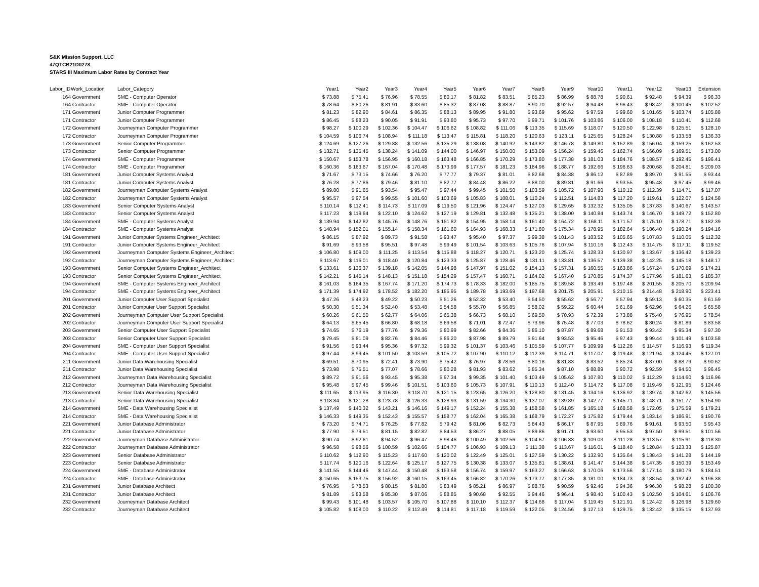S&K Mission Support, LLC
47QTCB21D0278
STARS III Maximum Labor Rates by Contract Year
| Labor_ID | Work_Location | Labor_Category | Year1 | Year2 | Year3 | Year4 | Year5 | Year6 | Year7 | Year8 | Year9 | Year10 | Year11 | Year12 | Year13 | Extension |
| --- | --- | --- | --- | --- | --- | --- | --- | --- | --- | --- | --- | --- | --- | --- | --- | --- |
| 164 | Government | SME - Computer Operator | $ 73.88 | $ 75.41 | $ 76.96 | $ 78.55 | $ 80.17 | $ 81.82 | $ 83.51 | $ 85.23 | $ 86.99 | $ 88.78 | $ 90.61 | $ 92.48 | $ 94.39 | $ 96.33 |
| 164 | Contractor | SME - Computer Operator | $ 78.64 | $ 80.26 | $ 81.91 | $ 83.60 | $ 85.32 | $ 87.08 | $ 88.87 | $ 90.70 | $ 92.57 | $ 94.48 | $ 96.43 | $ 98.42 | $ 100.45 | $ 102.52 |
| 171 | Government | Junior Computer Programmer | $ 81.23 | $ 82.90 | $ 84.61 | $ 86.35 | $ 88.13 | $ 89.95 | $ 91.80 | $ 93.69 | $ 95.62 | $ 97.59 | $ 99.60 | $ 101.65 | $ 103.74 | $ 105.88 |
| 171 | Contractor | Junior Computer Programmer | $ 86.45 | $ 88.23 | $ 90.05 | $ 91.91 | $ 93.80 | $ 95.73 | $ 97.70 | $ 99.71 | $ 101.76 | $ 103.86 | $ 106.00 | $ 108.18 | $ 110.41 | $ 112.68 |
| 172 | Government | Journeyman Computer Programmer | $ 98.27 | $ 100.29 | $ 102.36 | $ 104.47 | $ 106.62 | $ 108.82 | $ 111.06 | $ 113.35 | $ 115.69 | $ 118.07 | $ 120.50 | $ 122.98 | $ 125.51 | $ 128.10 |
| 172 | Contractor | Journeyman Computer Programmer | $ 104.59 | $ 106.74 | $ 108.94 | $ 111.18 | $ 113.47 | $ 115.81 | $ 118.20 | $ 120.63 | $ 123.11 | $ 125.65 | $ 128.24 | $ 130.88 | $ 133.58 | $ 136.33 |
| 173 | Government | Senior Computer Programmer | $ 124.69 | $ 127.26 | $ 129.88 | $ 132.56 | $ 135.29 | $ 138.08 | $ 140.92 | $ 143.82 | $ 146.78 | $ 149.80 | $ 152.89 | $ 156.04 | $ 159.25 | $ 162.53 |
| 173 | Contractor | Senior Computer Programmer | $ 132.71 | $ 135.45 | $ 138.24 | $ 141.09 | $ 144.00 | $ 146.97 | $ 150.00 | $ 153.09 | $ 156.24 | $ 159.46 | $ 162.74 | $ 166.09 | $ 169.51 | $ 173.00 |
| 174 | Government | SME - Computer Programmer | $ 150.67 | $ 153.78 | $ 156.95 | $ 160.18 | $ 163.48 | $ 166.85 | $ 170.29 | $ 173.80 | $ 177.38 | $ 181.03 | $ 184.76 | $ 188.57 | $ 192.45 | $ 196.41 |
| 174 | Contractor | SME - Computer Programmer | $ 160.36 | $ 163.67 | $ 167.04 | $ 170.48 | $ 173.99 | $ 177.57 | $ 181.23 | $ 184.96 | $ 188.77 | $ 192.66 | $ 196.63 | $ 200.68 | $ 204.81 | $ 209.03 |
| 181 | Government | Junior Computer Systems Analyst | $ 71.67 | $ 73.15 | $ 74.66 | $ 76.20 | $ 77.77 | $ 79.37 | $ 81.01 | $ 82.68 | $ 84.38 | $ 86.12 | $ 87.89 | $ 89.70 | $ 91.55 | $ 93.44 |
| 181 | Contractor | Junior Computer Systems Analyst | $ 76.28 | $ 77.86 | $ 79.46 | $ 81.10 | $ 82.77 | $ 84.48 | $ 86.22 | $ 88.00 | $ 89.81 | $ 91.66 | $ 93.55 | $ 95.48 | $ 97.45 | $ 99.46 |
| 182 | Government | Journeyman Computer Systems Analyst | $ 89.80 | $ 91.65 | $ 93.54 | $ 95.47 | $ 97.44 | $ 99.45 | $ 101.50 | $ 103.59 | $ 105.72 | $ 107.90 | $ 110.12 | $ 112.39 | $ 114.71 | $ 117.07 |
| 182 | Contractor | Journeyman Computer Systems Analyst | $ 95.57 | $ 97.54 | $ 99.55 | $ 101.60 | $ 103.69 | $ 105.83 | $ 108.01 | $ 110.24 | $ 112.51 | $ 114.83 | $ 117.20 | $ 119.61 | $ 122.07 | $ 124.58 |
| 183 | Government | Senior Computer Systems Analyst | $ 110.14 | $ 112.41 | $ 114.73 | $ 117.09 | $ 119.50 | $ 121.96 | $ 124.47 | $ 127.03 | $ 129.65 | $ 132.32 | $ 135.05 | $ 137.83 | $ 140.67 | $ 143.57 |
| 183 | Contractor | Senior Computer Systems Analyst | $ 117.23 | $ 119.64 | $ 122.10 | $ 124.62 | $ 127.19 | $ 129.81 | $ 132.48 | $ 135.21 | $ 138.00 | $ 140.84 | $ 143.74 | $ 146.70 | $ 149.72 | $ 152.80 |
| 184 | Government | SME - Computer Systems Analyst | $ 139.94 | $ 142.82 | $ 145.76 | $ 148.76 | $ 151.82 | $ 154.95 | $ 158.14 | $ 161.40 | $ 164.72 | $ 168.11 | $ 171.57 | $ 175.10 | $ 178.71 | $ 182.39 |
| 184 | Contractor | SME - Computer Systems Analyst | $ 148.94 | $ 152.01 | $ 155.14 | $ 158.34 | $ 161.60 | $ 164.93 | $ 168.33 | $ 171.80 | $ 175.34 | $ 178.95 | $ 182.64 | $ 186.40 | $ 190.24 | $ 194.16 |
| 191 | Government | Junior Computer Systems Engineer_Architect | $ 86.15 | $ 87.92 | $ 89.73 | $ 91.58 | $ 93.47 | $ 95.40 | $ 97.37 | $ 99.38 | $ 101.43 | $ 103.52 | $ 105.65 | $ 107.83 | $ 110.05 | $ 112.32 |
| 191 | Contractor | Junior Computer Systems Engineer_Architect | $ 91.69 | $ 93.58 | $ 95.51 | $ 97.48 | $ 99.49 | $ 101.54 | $ 103.63 | $ 105.76 | $ 107.94 | $ 110.16 | $ 112.43 | $ 114.75 | $ 117.11 | $ 119.52 |
| 192 | Government | Journeyman Computer Systems Engineer_Architect | $ 106.80 | $ 109.00 | $ 111.25 | $ 113.54 | $ 115.88 | $ 118.27 | $ 120.71 | $ 123.20 | $ 125.74 | $ 128.33 | $ 130.97 | $ 133.67 | $ 136.42 | $ 139.23 |
| 192 | Contractor | Journeyman Computer Systems Engineer_Architect | $ 113.67 | $ 116.01 | $ 118.40 | $ 120.84 | $ 123.33 | $ 125.87 | $ 128.46 | $ 131.11 | $ 133.81 | $ 136.57 | $ 139.38 | $ 142.25 | $ 145.18 | $ 148.17 |
| 193 | Government | Senior Computer Systems Engineer_Architect | $ 133.61 | $ 136.37 | $ 139.18 | $ 142.05 | $ 144.98 | $ 147.97 | $ 151.02 | $ 154.13 | $ 157.31 | $ 160.55 | $ 163.86 | $ 167.24 | $ 170.69 | $ 174.21 |
| 193 | Contractor | Senior Computer Systems Engineer_Architect | $ 142.21 | $ 145.14 | $ 148.13 | $ 151.18 | $ 154.29 | $ 157.47 | $ 160.71 | $ 164.02 | $ 167.40 | $ 170.85 | $ 174.37 | $ 177.96 | $ 181.63 | $ 185.37 |
| 194 | Government | SME - Computer Systems Engineer_Architect | $ 161.03 | $ 164.35 | $ 167.74 | $ 171.20 | $ 174.73 | $ 178.33 | $ 182.00 | $ 185.75 | $ 189.58 | $ 193.49 | $ 197.48 | $ 201.55 | $ 205.70 | $ 209.94 |
| 194 | Contractor | SME - Computer Systems Engineer_Architect | $ 171.39 | $ 174.92 | $ 178.52 | $ 182.20 | $ 185.95 | $ 189.78 | $ 193.69 | $ 197.68 | $ 201.75 | $ 205.91 | $ 210.15 | $ 214.48 | $ 218.90 | $ 223.41 |
| 201 | Government | Junior Computer User Support Specialist | $ 47.26 | $ 48.23 | $ 49.22 | $ 50.23 | $ 51.26 | $ 52.32 | $ 53.40 | $ 54.50 | $ 55.62 | $ 56.77 | $ 57.94 | $ 59.13 | $ 60.35 | $ 61.59 |
| 201 | Contractor | Junior Computer User Support Specialist | $ 50.30 | $ 51.34 | $ 52.40 | $ 53.48 | $ 54.58 | $ 55.70 | $ 56.85 | $ 58.02 | $ 59.22 | $ 60.44 | $ 61.69 | $ 62.96 | $ 64.26 | $ 65.58 |
| 202 | Government | Journeyman Computer User Support Specialist | $ 60.26 | $ 61.50 | $ 62.77 | $ 64.06 | $ 65.38 | $ 66.73 | $ 68.10 | $ 69.50 | $ 70.93 | $ 72.39 | $ 73.88 | $ 75.40 | $ 76.95 | $ 78.54 |
| 202 | Contractor | Journeyman Computer User Support Specialist | $ 64.13 | $ 65.45 | $ 66.80 | $ 68.18 | $ 69.58 | $ 71.01 | $ 72.47 | $ 73.96 | $ 75.48 | $ 77.03 | $ 78.62 | $ 80.24 | $ 81.89 | $ 83.58 |
| 203 | Government | Senior Computer User Support Specialist | $ 74.65 | $ 76.19 | $ 77.76 | $ 79.36 | $ 80.99 | $ 82.66 | $ 84.36 | $ 86.10 | $ 87.87 | $ 89.68 | $ 91.53 | $ 93.42 | $ 95.34 | $ 97.30 |
| 203 | Contractor | Senior Computer User Support Specialist | $ 79.45 | $ 81.09 | $ 82.76 | $ 84.46 | $ 86.20 | $ 87.98 | $ 89.79 | $ 91.64 | $ 93.53 | $ 95.46 | $ 97.43 | $ 99.44 | $ 101.49 | $ 103.58 |
| 204 | Government | SME - Computer User Support Specialist | $ 91.56 | $ 93.44 | $ 95.36 | $ 97.32 | $ 99.32 | $ 101.37 | $ 103.46 | $ 105.59 | $ 107.77 | $ 109.99 | $ 112.26 | $ 114.57 | $ 116.93 | $ 119.34 |
| 204 | Contractor | SME - Computer User Support Specialist | $ 97.44 | $ 99.45 | $ 101.50 | $ 103.59 | $ 105.72 | $ 107.90 | $ 110.12 | $ 112.39 | $ 114.71 | $ 117.07 | $ 119.48 | $ 121.94 | $ 124.45 | $ 127.01 |
| 211 | Government | Junior Data Warehousing Specialist | $ 69.51 | $ 70.95 | $ 72.41 | $ 73.90 | $ 75.42 | $ 76.97 | $ 78.56 | $ 80.18 | $ 81.83 | $ 83.52 | $ 85.24 | $ 87.00 | $ 88.79 | $ 90.62 |
| 211 | Contractor | Junior Data Warehousing Specialist | $ 73.98 | $ 75.51 | $ 77.07 | $ 78.66 | $ 80.28 | $ 81.93 | $ 83.62 | $ 85.34 | $ 87.10 | $ 88.89 | $ 90.72 | $ 92.59 | $ 94.50 | $ 96.45 |
| 212 | Government | Journeyman Data Warehousing Specialist | $ 89.72 | $ 91.56 | $ 93.45 | $ 95.38 | $ 97.34 | $ 99.35 | $ 101.40 | $ 103.49 | $ 105.62 | $ 107.80 | $ 110.02 | $ 112.29 | $ 114.60 | $ 116.96 |
| 212 | Contractor | Journeyman Data Warehousing Specialist | $ 95.48 | $ 97.45 | $ 99.46 | $ 101.51 | $ 103.60 | $ 105.73 | $ 107.91 | $ 110.13 | $ 112.40 | $ 114.72 | $ 117.08 | $ 119.49 | $ 121.95 | $ 124.46 |
| 213 | Government | Senior Data Warehousing Specialist | $ 111.65 | $ 113.95 | $ 116.30 | $ 118.70 | $ 121.15 | $ 123.65 | $ 126.20 | $ 128.80 | $ 131.45 | $ 134.16 | $ 136.92 | $ 139.74 | $ 142.62 | $ 145.56 |
| 213 | Contractor | Senior Data Warehousing Specialist | $ 118.84 | $ 121.28 | $ 123.78 | $ 126.33 | $ 128.93 | $ 131.59 | $ 134.30 | $ 137.07 | $ 139.89 | $ 142.77 | $ 145.71 | $ 148.71 | $ 151.77 | $ 154.90 |
| 214 | Government | SME - Data Warehousing Specialist | $ 137.49 | $ 140.32 | $ 143.21 | $ 146.16 | $ 149.17 | $ 152.24 | $ 155.38 | $ 158.58 | $ 161.85 | $ 165.18 | $ 168.58 | $ 172.05 | $ 175.59 | $ 179.21 |
| 214 | Contractor | SME - Data Warehousing Specialist | $ 146.33 | $ 149.35 | $ 152.43 | $ 155.57 | $ 158.77 | $ 162.04 | $ 165.38 | $ 168.79 | $ 172.27 | $ 175.82 | $ 179.44 | $ 183.14 | $ 186.91 | $ 190.76 |
| 221 | Government | Junior Database Administrator | $ 73.20 | $ 74.71 | $ 76.25 | $ 77.82 | $ 79.42 | $ 81.06 | $ 82.73 | $ 84.43 | $ 86.17 | $ 87.95 | $ 89.76 | $ 91.61 | $ 93.50 | $ 95.43 |
| 221 | Contractor | Junior Database Administrator | $ 77.90 | $ 79.51 | $ 81.15 | $ 82.82 | $ 84.53 | $ 86.27 | $ 88.05 | $ 89.86 | $ 91.71 | $ 93.60 | $ 95.53 | $ 97.50 | $ 99.51 | $ 101.56 |
| 222 | Government | Journeyman Database Administrator | $ 90.74 | $ 92.61 | $ 94.52 | $ 96.47 | $ 98.46 | $ 100.49 | $ 102.56 | $ 104.67 | $ 106.83 | $ 109.03 | $ 111.28 | $ 113.57 | $ 115.91 | $ 118.30 |
| 222 | Contractor | Journeyman Database Administrator | $ 96.58 | $ 98.56 | $ 100.59 | $ 102.66 | $ 104.77 | $ 106.93 | $ 109.13 | $ 111.38 | $ 113.67 | $ 116.01 | $ 118.40 | $ 120.84 | $ 123.33 | $ 125.87 |
| 223 | Government | Senior Database Administrator | $ 110.62 | $ 112.90 | $ 115.23 | $ 117.60 | $ 120.02 | $ 122.49 | $ 125.01 | $ 127.59 | $ 130.22 | $ 132.90 | $ 135.64 | $ 138.43 | $ 141.28 | $ 144.19 |
| 223 | Contractor | Senior Database Administrator | $ 117.74 | $ 120.16 | $ 122.64 | $ 125.17 | $ 127.75 | $ 130.38 | $ 133.07 | $ 135.81 | $ 138.61 | $ 141.47 | $ 144.38 | $ 147.35 | $ 150.39 | $ 153.49 |
| 224 | Government | SME - Database Administrator | $ 141.55 | $ 144.46 | $ 147.44 | $ 150.48 | $ 153.58 | $ 156.74 | $ 159.97 | $ 163.27 | $ 166.63 | $ 170.06 | $ 173.56 | $ 177.14 | $ 180.79 | $ 184.51 |
| 224 | Contractor | SME - Database Administrator | $ 150.65 | $ 153.75 | $ 156.92 | $ 160.15 | $ 163.45 | $ 166.82 | $ 170.26 | $ 173.77 | $ 177.35 | $ 181.00 | $ 184.73 | $ 188.54 | $ 192.42 | $ 196.38 |
| 231 | Government | Junior Database Architect | $ 76.95 | $ 78.53 | $ 80.15 | $ 81.80 | $ 83.49 | $ 85.21 | $ 86.97 | $ 88.76 | $ 90.59 | $ 92.46 | $ 94.36 | $ 96.30 | $ 98.28 | $ 100.30 |
| 231 | Contractor | Junior Database Architect | $ 81.89 | $ 83.58 | $ 85.30 | $ 87.06 | $ 88.85 | $ 90.68 | $ 92.55 | $ 94.46 | $ 96.41 | $ 98.40 | $ 100.43 | $ 102.50 | $ 104.61 | $ 106.76 |
| 232 | Government | Journeyman Database Architect | $ 99.43 | $ 101.48 | $ 103.57 | $ 105.70 | $ 107.88 | $ 110.10 | $ 112.37 | $ 114.68 | $ 117.04 | $ 119.45 | $ 121.91 | $ 124.42 | $ 126.98 | $ 129.60 |
| 232 | Contractor | Journeyman Database Architect | $ 105.82 | $ 108.00 | $ 110.22 | $ 112.49 | $ 114.81 | $ 117.18 | $ 119.59 | $ 122.05 | $ 124.56 | $ 127.13 | $ 129.75 | $ 132.42 | $ 135.15 | $ 137.93 |